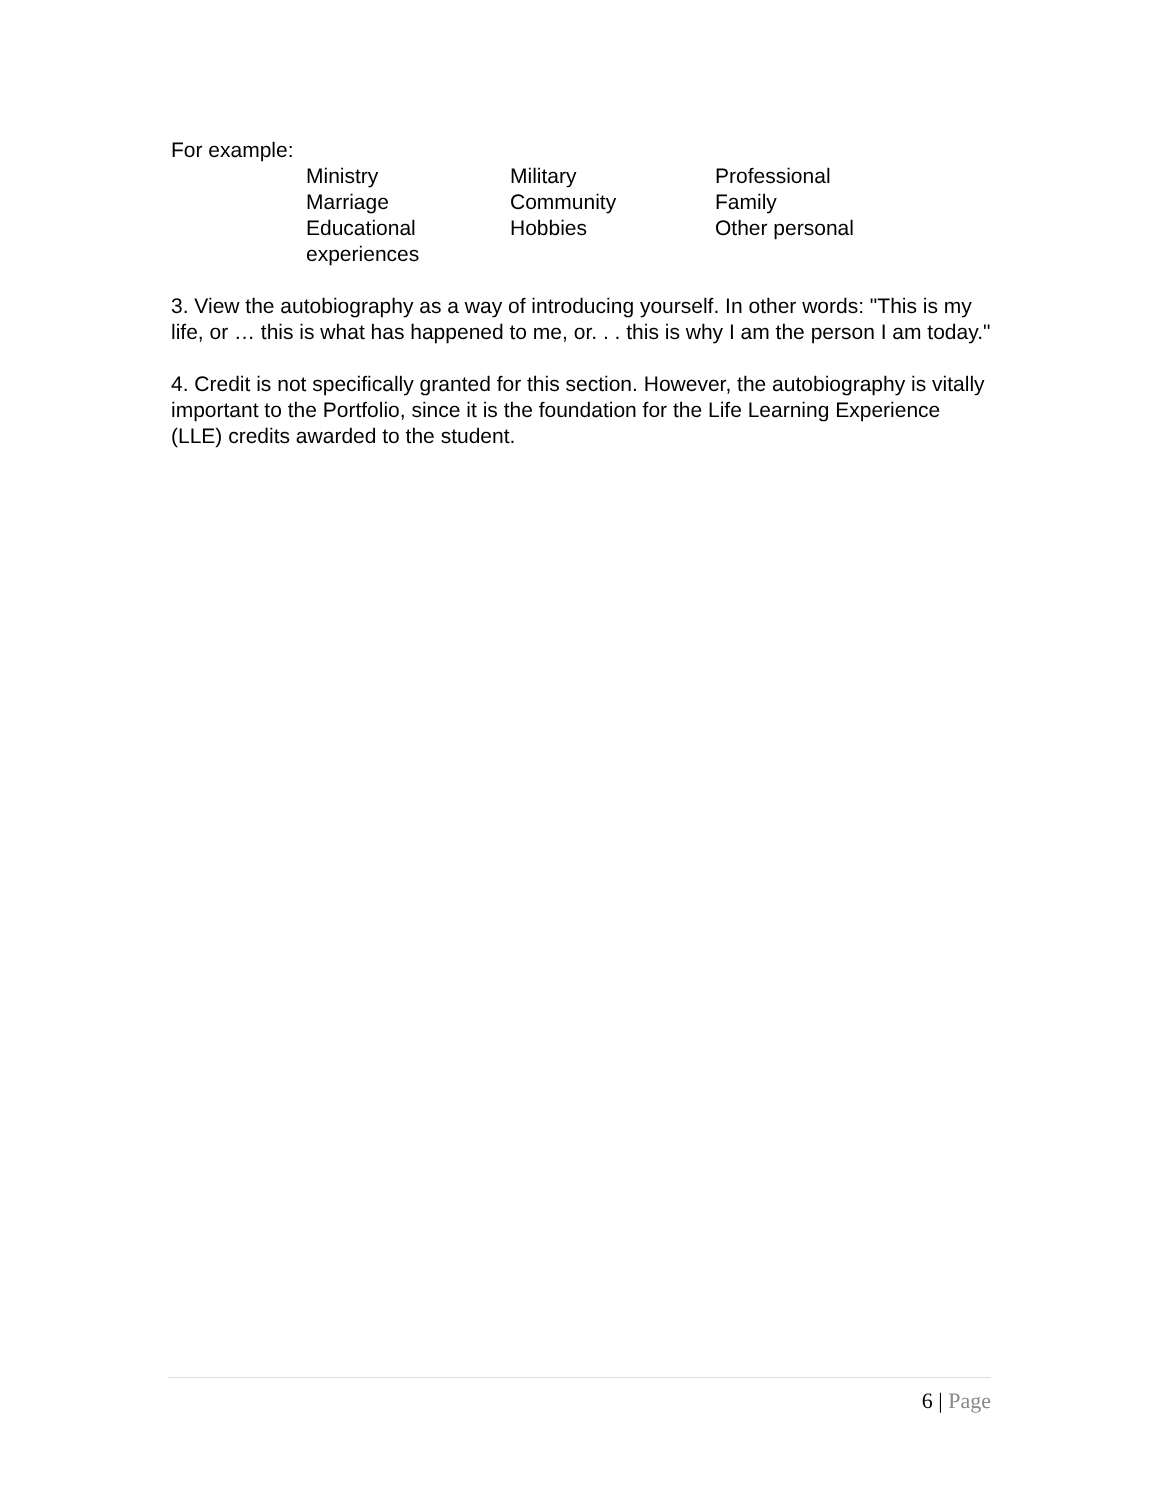For example:
| Ministry | Military | Professional |
| Marriage | Community | Family |
| Educational experiences | Hobbies | Other personal |
3. View the autobiography as a way of introducing yourself. In other words: "This is my life, or … this is what has happened to me, or. . . this is why I am the person I am today."
4. Credit is not specifically granted for this section. However, the autobiography is vitally important to the Portfolio, since it is the foundation for the Life Learning Experience (LLE) credits awarded to the student.
6 | Page